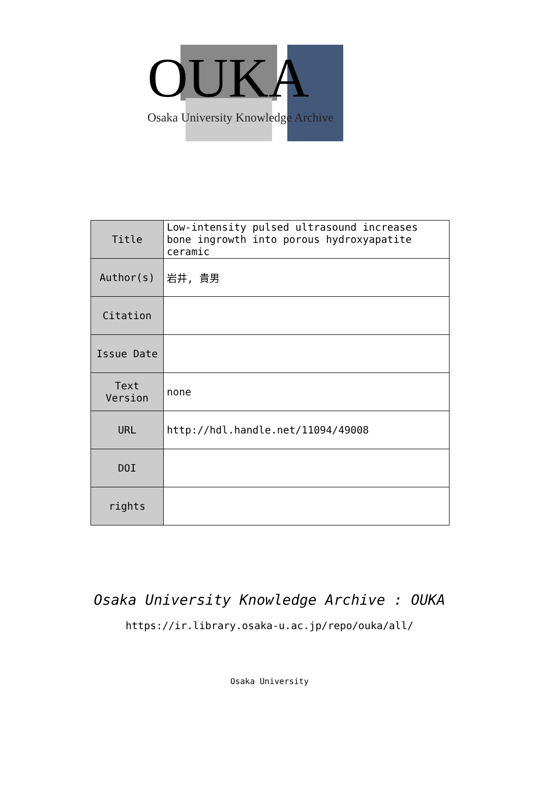OUKA
Osaka University Knowledge Archive
| Title | Low-intensity pulsed ultrasound increases bone ingrowth into porous hydroxyapatite ceramic |
| Author(s) | 岩井, 貴男 |
| Citation | |
| Issue Date | |
| Text Version | none |
| URL | http://hdl.handle.net/11094/49008 |
| DOI | |
| rights | |
Osaka University Knowledge Archive : OUKA
https://ir.library.osaka-u.ac.jp/repo/ouka/all/
Osaka University